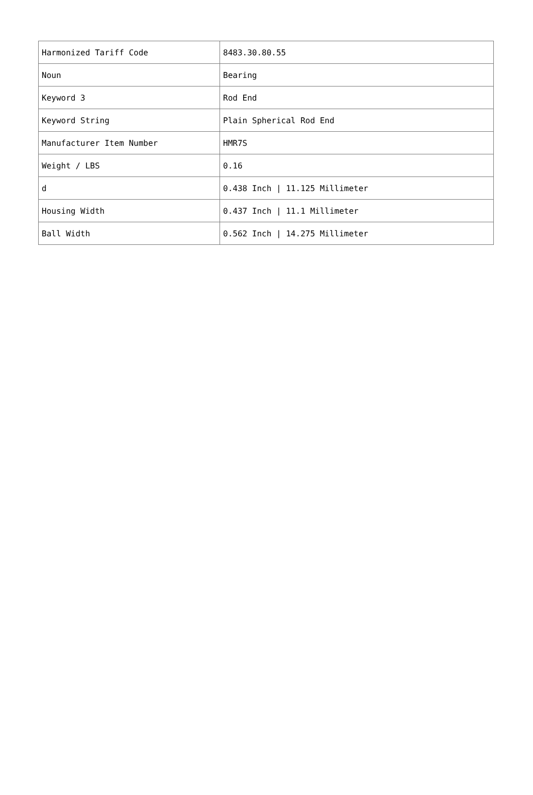| Harmonized Tariff Code | 8483.30.80.55 |
| Noun | Bearing |
| Keyword 3 | Rod End |
| Keyword String | Plain Spherical Rod End |
| Manufacturer Item Number | HMR7S |
| Weight / LBS | 0.16 |
| d | 0.438 Inch / 11.125 Millimeter |
| Housing Width | 0.437 Inch / 11.1 Millimeter |
| Ball Width | 0.562 Inch / 14.275 Millimeter |